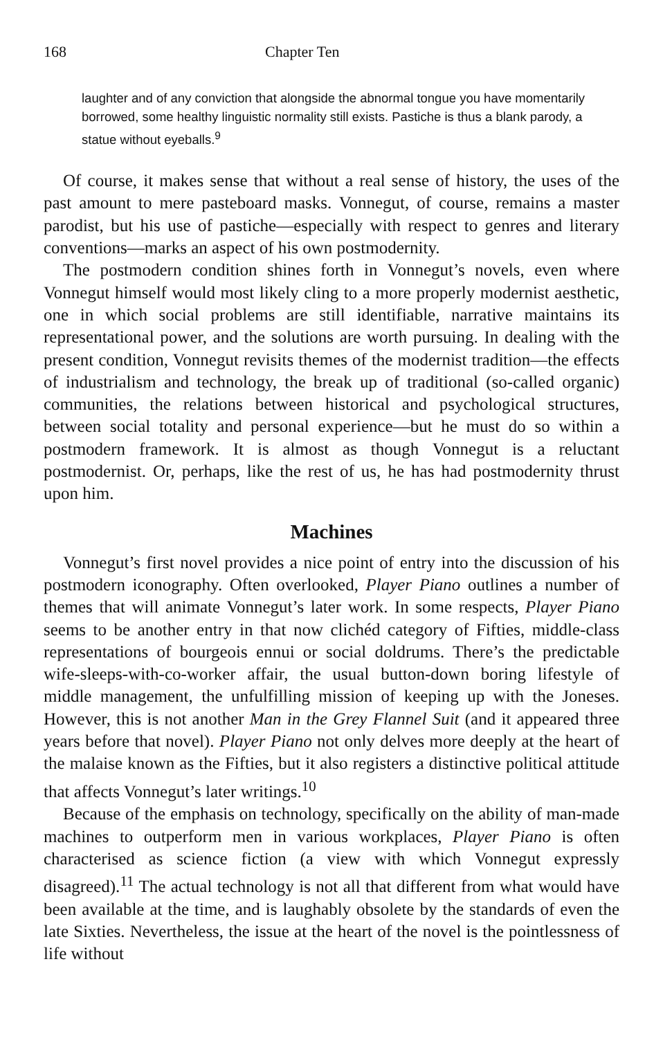168 Chapter Ten
laughter and of any conviction that alongside the abnormal tongue you have momentarily borrowed, some healthy linguistic normality still exists. Pastiche is thus a blank parody, a statue without eyeballs.<sup>9</sup>
Of course, it makes sense that without a real sense of history, the uses of the past amount to mere pasteboard masks. Vonnegut, of course, remains a master parodist, but his use of pastiche—especially with respect to genres and literary conventions—marks an aspect of his own postmodernity.
The postmodern condition shines forth in Vonnegut’s novels, even where Vonnegut himself would most likely cling to a more properly modernist aesthetic, one in which social problems are still identifiable, narrative maintains its representational power, and the solutions are worth pursuing. In dealing with the present condition, Vonnegut revisits themes of the modernist tradition—the effects of industrialism and technology, the break up of traditional (so-called organic) communities, the relations between historical and psychological structures, between social totality and personal experience—but he must do so within a postmodern framework. It is almost as though Vonnegut is a reluctant postmodernist. Or, perhaps, like the rest of us, he has had postmodernity thrust upon him.
Machines
Vonnegut’s first novel provides a nice point of entry into the discussion of his postmodern iconography. Often overlooked, Player Piano outlines a number of themes that will animate Vonnegut’s later work. In some respects, Player Piano seems to be another entry in that now clichéd category of Fifties, middle-class representations of bourgeois ennui or social doldrums. There’s the predictable wife-sleeps-with-co-worker affair, the usual button-down boring lifestyle of middle management, the unfulfilling mission of keeping up with the Joneses. However, this is not another Man in the Grey Flannel Suit (and it appeared three years before that novel). Player Piano not only delves more deeply at the heart of the malaise known as the Fifties, but it also registers a distinctive political attitude that affects Vonnegut’s later writings.<sup>10</sup>
Because of the emphasis on technology, specifically on the ability of man-made machines to outperform men in various workplaces, Player Piano is often characterised as science fiction (a view with which Vonnegut expressly disagreed).<sup>11</sup> The actual technology is not all that different from what would have been available at the time, and is laughably obsolete by the standards of even the late Sixties. Nevertheless, the issue at the heart of the novel is the pointlessness of life without